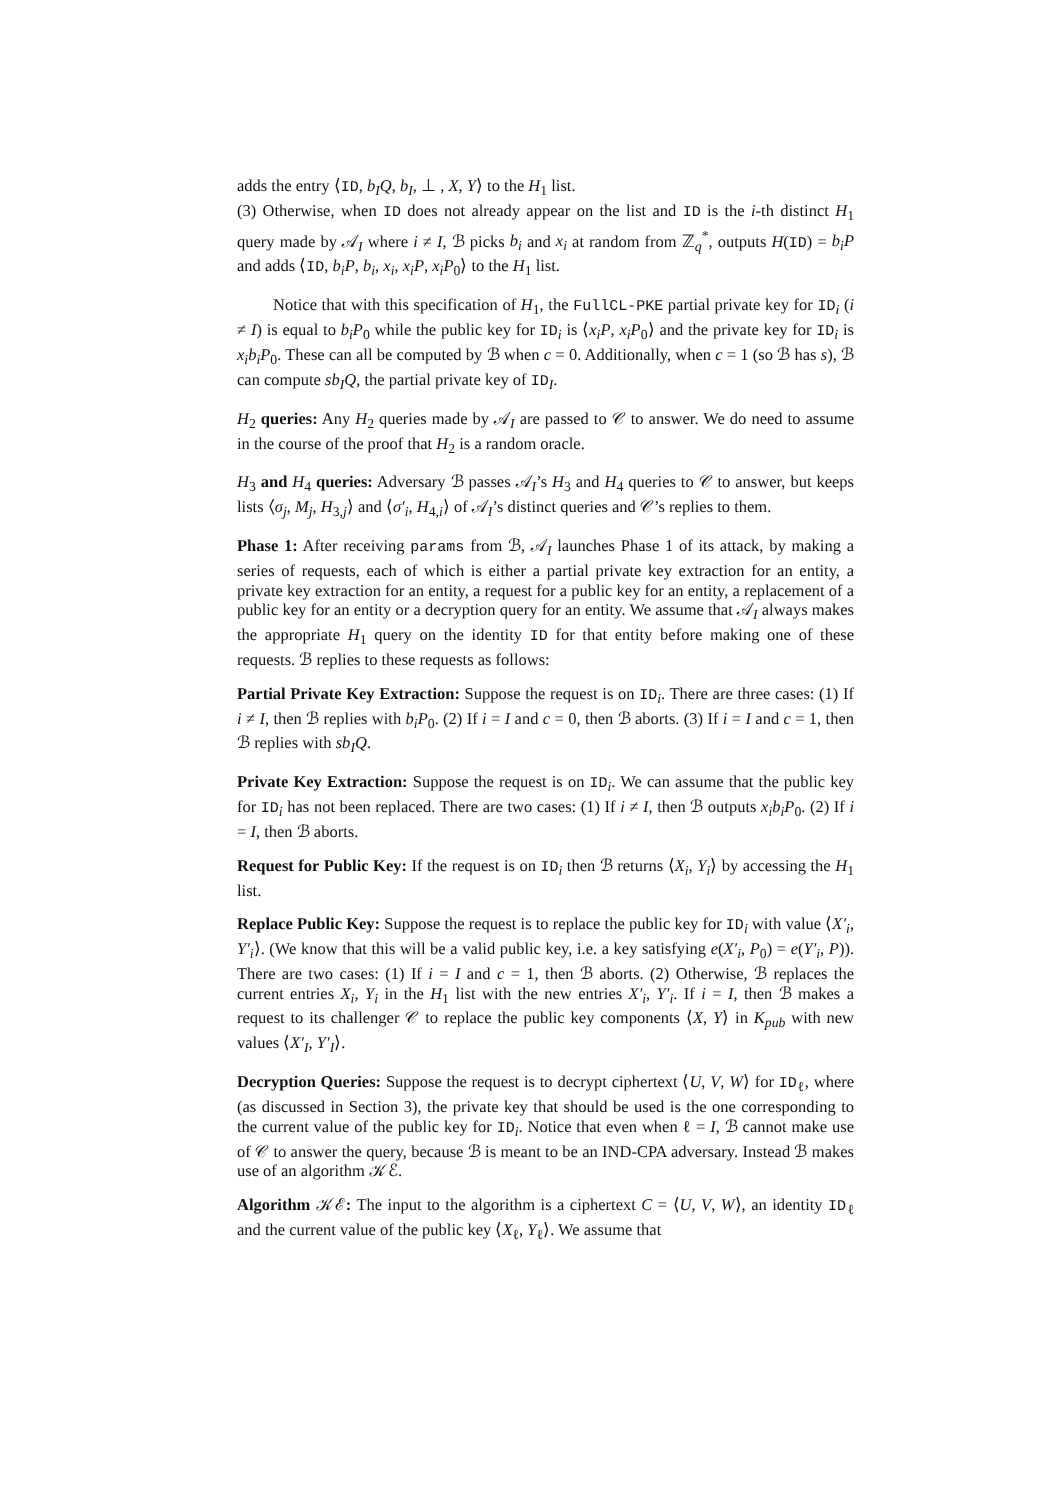adds the entry ⟨ID, b<sub>I</sub>Q, b<sub>I</sub>, ⊥ , X, Y⟩ to the H<sub>1</sub> list.
(3) Otherwise, when ID does not already appear on the list and ID is the i-th distinct H<sub>1</sub> query made by 𝒜<sub>I</sub> where i ≠ I, ℬ picks b<sub>i</sub> and x<sub>i</sub> at random from ℤ<sub>q</sub><sup>*</sup>, outputs H(ID) = b<sub>i</sub>P and adds ⟨ID, b<sub>i</sub>P, b<sub>i</sub>, x<sub>i</sub>, x<sub>i</sub>P, x<sub>i</sub>P<sub>0</sub>⟩ to the H<sub>1</sub> list.
Notice that with this specification of H<sub>1</sub>, the FullCL-PKE partial private key for ID<sub>i</sub> (i ≠ I) is equal to b<sub>i</sub>P<sub>0</sub> while the public key for ID<sub>i</sub> is ⟨x<sub>i</sub>P, x<sub>i</sub>P<sub>0</sub>⟩ and the private key for ID<sub>i</sub> is x<sub>i</sub>b<sub>i</sub>P<sub>0</sub>. These can all be computed by ℬ when c = 0. Additionally, when c = 1 (so ℬ has s), ℬ can compute sb<sub>I</sub>Q, the partial private key of ID<sub>I</sub>.
H<sub>2</sub> queries: Any H<sub>2</sub> queries made by 𝒜<sub>I</sub> are passed to 𝒞 to answer. We do need to assume in the course of the proof that H<sub>2</sub> is a random oracle.
H<sub>3</sub> and H<sub>4</sub> queries: Adversary ℬ passes 𝒜<sub>I</sub>’s H<sub>3</sub> and H<sub>4</sub> queries to 𝒞 to answer, but keeps lists ⟨σ<sub>j</sub>, M<sub>j</sub>, H<sub>3,j</sub>⟩ and ⟨σ′<sub>i</sub>, H<sub>4,i</sub>⟩ of 𝒜<sub>I</sub>’s distinct queries and 𝒞’s replies to them.
Phase 1: After receiving params from ℬ, 𝒜<sub>I</sub> launches Phase 1 of its attack, by making a series of requests, each of which is either a partial private key extraction for an entity, a private key extraction for an entity, a request for a public key for an entity, a replacement of a public key for an entity or a decryption query for an entity. We assume that 𝒜<sub>I</sub> always makes the appropriate H<sub>1</sub> query on the identity ID for that entity before making one of these requests. ℬ replies to these requests as follows:
Partial Private Key Extraction: Suppose the request is on ID<sub>i</sub>. There are three cases: (1) If i ≠ I, then ℬ replies with b<sub>i</sub>P<sub>0</sub>. (2) If i = I and c = 0, then ℬ aborts. (3) If i = I and c = 1, then ℬ replies with sb<sub>I</sub>Q.
Private Key Extraction: Suppose the request is on ID<sub>i</sub>. We can assume that the public key for ID<sub>i</sub> has not been replaced. There are two cases: (1) If i ≠ I, then ℬ outputs x<sub>i</sub>b<sub>i</sub>P<sub>0</sub>. (2) If i = I, then ℬ aborts.
Request for Public Key: If the request is on ID<sub>i</sub> then ℬ returns ⟨X<sub>i</sub>, Y<sub>i</sub>⟩ by accessing the H<sub>1</sub> list.
Replace Public Key: Suppose the request is to replace the public key for ID<sub>i</sub> with value ⟨X′<sub>i</sub>, Y′<sub>i</sub>⟩. (We know that this will be a valid public key, i.e. a key satisfying e(X′<sub>i</sub>, P<sub>0</sub>) = e(Y′<sub>i</sub>, P)). There are two cases: (1) If i = I and c = 1, then ℬ aborts. (2) Otherwise, ℬ replaces the current entries X<sub>i</sub>, Y<sub>i</sub> in the H<sub>1</sub> list with the new entries X′<sub>i</sub>, Y′<sub>i</sub>. If i = I, then ℬ makes a request to its challenger 𝒞 to replace the public key components ⟨X, Y⟩ in K<sub>pub</sub> with new values ⟨X′<sub>I</sub>, Y′<sub>I</sub>⟩.
Decryption Queries: Suppose the request is to decrypt ciphertext ⟨U, V, W⟩ for ID<sub>ℓ</sub>, where (as discussed in Section 3), the private key that should be used is the one corresponding to the current value of the public key for ID<sub>i</sub>. Notice that even when ℓ = I, ℬ cannot make use of 𝒞 to answer the query, because ℬ is meant to be an IND-CPA adversary. Instead ℬ makes use of an algorithm 𝒦ℰ.
Algorithm 𝒦ℰ: The input to the algorithm is a ciphertext C = ⟨U, V, W⟩, an identity ID<sub>ℓ</sub> and the current value of the public key ⟨X<sub>ℓ</sub>, Y<sub>ℓ</sub>⟩. We assume that